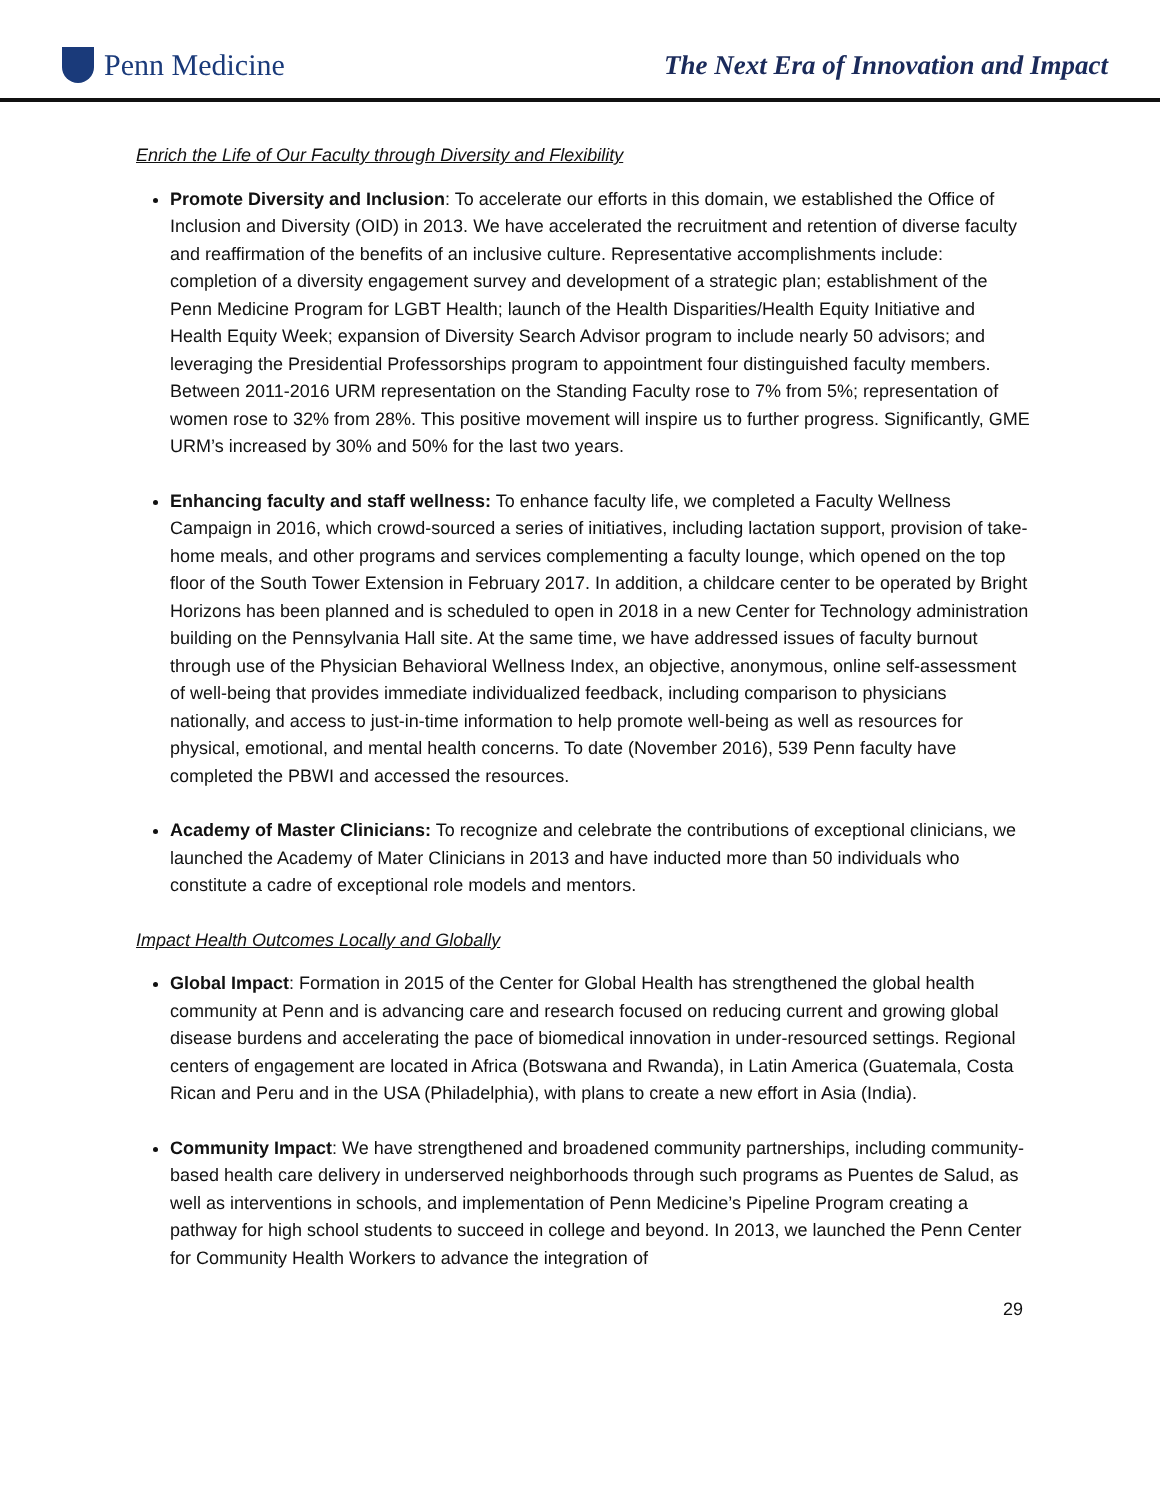Penn Medicine
The Next Era of Innovation and Impact
Enrich the Life of Our Faculty through Diversity and Flexibility
Promote Diversity and Inclusion: To accelerate our efforts in this domain, we established the Office of Inclusion and Diversity (OID) in 2013. We have accelerated the recruitment and retention of diverse faculty and reaffirmation of the benefits of an inclusive culture. Representative accomplishments include: completion of a diversity engagement survey and development of a strategic plan; establishment of the Penn Medicine Program for LGBT Health; launch of the Health Disparities/Health Equity Initiative and Health Equity Week; expansion of Diversity Search Advisor program to include nearly 50 advisors; and leveraging the Presidential Professorships program to appointment four distinguished faculty members. Between 2011-2016 URM representation on the Standing Faculty rose to 7% from 5%; representation of women rose to 32% from 28%. This positive movement will inspire us to further progress. Significantly, GME URM’s increased by 30% and 50% for the last two years.
Enhancing faculty and staff wellness: To enhance faculty life, we completed a Faculty Wellness Campaign in 2016, which crowd-sourced a series of initiatives, including lactation support, provision of take-home meals, and other programs and services complementing a faculty lounge, which opened on the top floor of the South Tower Extension in February 2017. In addition, a childcare center to be operated by Bright Horizons has been planned and is scheduled to open in 2018 in a new Center for Technology administration building on the Pennsylvania Hall site. At the same time, we have addressed issues of faculty burnout through use of the Physician Behavioral Wellness Index, an objective, anonymous, online self-assessment of well-being that provides immediate individualized feedback, including comparison to physicians nationally, and access to just-in-time information to help promote well-being as well as resources for physical, emotional, and mental health concerns. To date (November 2016), 539 Penn faculty have completed the PBWI and accessed the resources.
Academy of Master Clinicians: To recognize and celebrate the contributions of exceptional clinicians, we launched the Academy of Mater Clinicians in 2013 and have inducted more than 50 individuals who constitute a cadre of exceptional role models and mentors.
Impact Health Outcomes Locally and Globally
Global Impact: Formation in 2015 of the Center for Global Health has strengthened the global health community at Penn and is advancing care and research focused on reducing current and growing global disease burdens and accelerating the pace of biomedical innovation in under-resourced settings. Regional centers of engagement are located in Africa (Botswana and Rwanda), in Latin America (Guatemala, Costa Rican and Peru and in the USA (Philadelphia), with plans to create a new effort in Asia (India).
Community Impact: We have strengthened and broadened community partnerships, including community-based health care delivery in underserved neighborhoods through such programs as Puentes de Salud, as well as interventions in schools, and implementation of Penn Medicine’s Pipeline Program creating a pathway for high school students to succeed in college and beyond. In 2013, we launched the Penn Center for Community Health Workers to advance the integration of
29